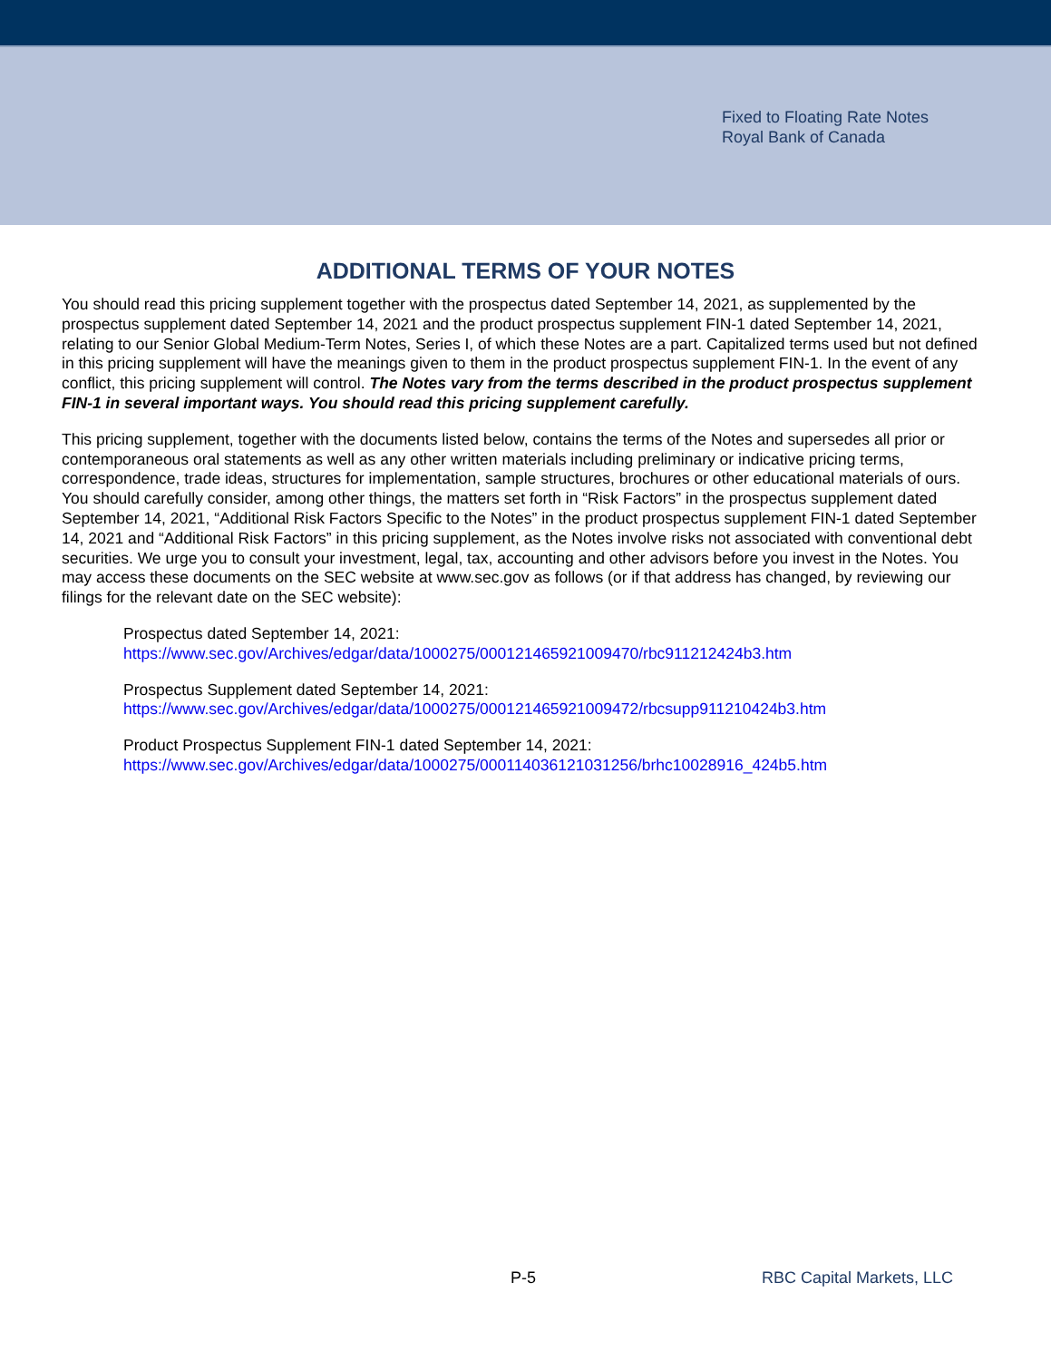Fixed to Floating Rate Notes
Royal Bank of Canada
ADDITIONAL TERMS OF YOUR NOTES
You should read this pricing supplement together with the prospectus dated September 14, 2021, as supplemented by the prospectus supplement dated September 14, 2021 and the product prospectus supplement FIN-1 dated September 14, 2021, relating to our Senior Global Medium-Term Notes, Series I, of which these Notes are a part. Capitalized terms used but not defined in this pricing supplement will have the meanings given to them in the product prospectus supplement FIN-1. In the event of any conflict, this pricing supplement will control. The Notes vary from the terms described in the product prospectus supplement FIN-1 in several important ways. You should read this pricing supplement carefully.
This pricing supplement, together with the documents listed below, contains the terms of the Notes and supersedes all prior or contemporaneous oral statements as well as any other written materials including preliminary or indicative pricing terms, correspondence, trade ideas, structures for implementation, sample structures, brochures or other educational materials of ours. You should carefully consider, among other things, the matters set forth in “Risk Factors” in the prospectus supplement dated September 14, 2021, “Additional Risk Factors Specific to the Notes” in the product prospectus supplement FIN-1 dated September 14, 2021 and “Additional Risk Factors” in this pricing supplement, as the Notes involve risks not associated with conventional debt securities. We urge you to consult your investment, legal, tax, accounting and other advisors before you invest in the Notes. You may access these documents on the SEC website at www.sec.gov as follows (or if that address has changed, by reviewing our filings for the relevant date on the SEC website):
Prospectus dated September 14, 2021:
https://www.sec.gov/Archives/edgar/data/1000275/000121465921009470/rbc911212424b3.htm
Prospectus Supplement dated September 14, 2021:
https://www.sec.gov/Archives/edgar/data/1000275/000121465921009472/rbcsupp911210424b3.htm
Product Prospectus Supplement FIN-1 dated September 14, 2021:
https://www.sec.gov/Archives/edgar/data/1000275/000114036121031256/brhc10028916_424b5.htm
P-5 RBC Capital Markets, LLC